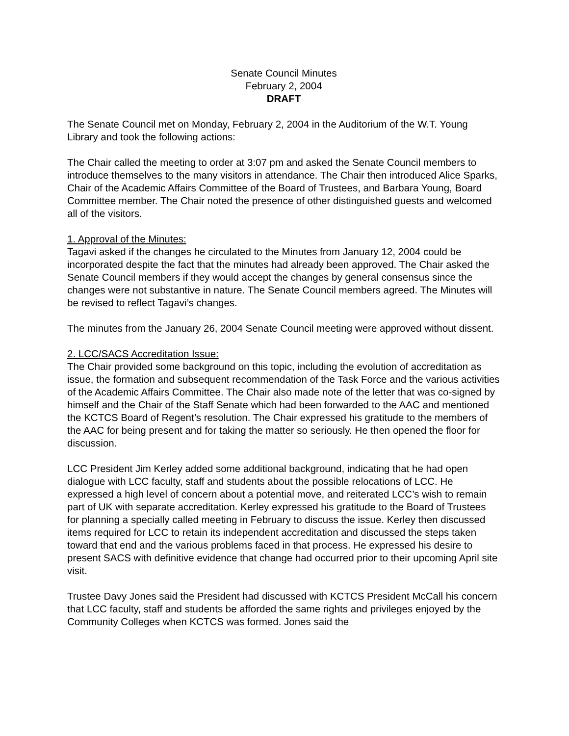Senate Council Minutes
February 2, 2004
DRAFT
The Senate Council met on Monday, February 2, 2004 in the Auditorium of the W.T. Young Library and took the following actions:
The Chair called the meeting to order at 3:07 pm and asked the Senate Council members to introduce themselves to the many visitors in attendance. The Chair then introduced Alice Sparks, Chair of the Academic Affairs Committee of the Board of Trustees, and Barbara Young, Board Committee member. The Chair noted the presence of other distinguished guests and welcomed all of the visitors.
1. Approval of the Minutes:
Tagavi asked if the changes he circulated to the Minutes from January 12, 2004 could be incorporated despite the fact that the minutes had already been approved. The Chair asked the Senate Council members if they would accept the changes by general consensus since the changes were not substantive in nature. The Senate Council members agreed. The Minutes will be revised to reflect Tagavi’s changes.
The minutes from the January 26, 2004 Senate Council meeting were approved without dissent.
2. LCC/SACS Accreditation Issue:
The Chair provided some background on this topic, including the evolution of accreditation as issue, the formation and subsequent recommendation of the Task Force and the various activities of the Academic Affairs Committee. The Chair also made note of the letter that was co-signed by himself and the Chair of the Staff Senate which had been forwarded to the AAC and mentioned the KCTCS Board of Regent’s resolution. The Chair expressed his gratitude to the members of the AAC for being present and for taking the matter so seriously. He then opened the floor for discussion.
LCC President Jim Kerley added some additional background, indicating that he had open dialogue with LCC faculty, staff and students about the possible relocations of LCC. He expressed a high level of concern about a potential move, and reiterated LCC’s wish to remain part of UK with separate accreditation. Kerley expressed his gratitude to the Board of Trustees for planning a specially called meeting in February to discuss the issue. Kerley then discussed items required for LCC to retain its independent accreditation and discussed the steps taken toward that end and the various problems faced in that process. He expressed his desire to present SACS with definitive evidence that change had occurred prior to their upcoming April site visit.
Trustee Davy Jones said the President had discussed with KCTCS President McCall his concern that LCC faculty, staff and students be afforded the same rights and privileges enjoyed by the Community Colleges when KCTCS was formed. Jones said the